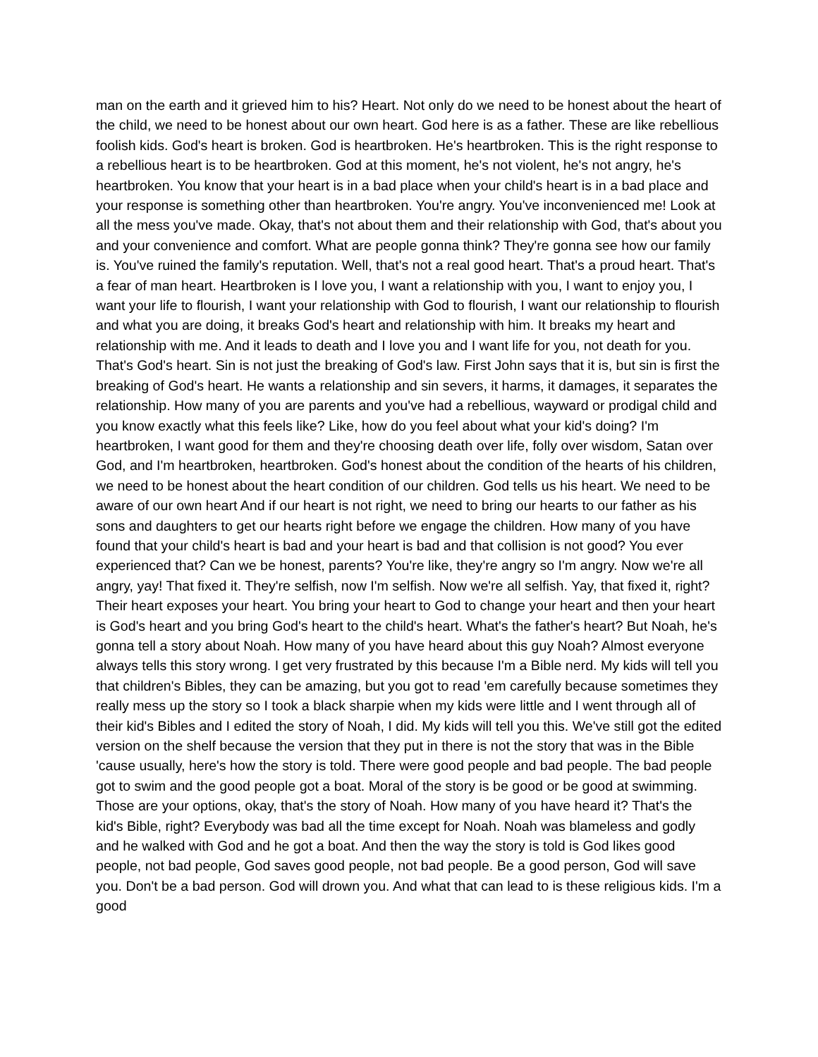man on the earth and it grieved him to his? Heart. Not only do we need to be honest about the heart of the child, we need to be honest about our own heart. God here is as a father. These are like rebellious foolish kids. God's heart is broken. God is heartbroken. He's heartbroken. This is the right response to a rebellious heart is to be heartbroken. God at this moment, he's not violent, he's not angry, he's heartbroken. You know that your heart is in a bad place when your child's heart is in a bad place and your response is something other than heartbroken. You're angry. You've inconvenienced me! Look at all the mess you've made. Okay, that's not about them and their relationship with God, that's about you and your convenience and comfort. What are people gonna think? They're gonna see how our family is. You've ruined the family's reputation. Well, that's not a real good heart. That's a proud heart. That's a fear of man heart. Heartbroken is I love you, I want a relationship with you, I want to enjoy you, I want your life to flourish, I want your relationship with God to flourish, I want our relationship to flourish and what you are doing, it breaks God's heart and relationship with him. It breaks my heart and relationship with me. And it leads to death and I love you and I want life for you, not death for you. That's God's heart. Sin is not just the breaking of God's law. First John says that it is, but sin is first the breaking of God's heart. He wants a relationship and sin severs, it harms, it damages, it separates the relationship. How many of you are parents and you've had a rebellious, wayward or prodigal child and you know exactly what this feels like? Like, how do you feel about what your kid's doing? I'm heartbroken, I want good for them and they're choosing death over life, folly over wisdom, Satan over God, and I'm heartbroken, heartbroken. God's honest about the condition of the hearts of his children, we need to be honest about the heart condition of our children. God tells us his heart. We need to be aware of our own heart And if our heart is not right, we need to bring our hearts to our father as his sons and daughters to get our hearts right before we engage the children. How many of you have found that your child's heart is bad and your heart is bad and that collision is not good? You ever experienced that? Can we be honest, parents? You're like, they're angry so I'm angry. Now we're all angry, yay! That fixed it. They're selfish, now I'm selfish. Now we're all selfish. Yay, that fixed it, right? Their heart exposes your heart. You bring your heart to God to change your heart and then your heart is God's heart and you bring God's heart to the child's heart. What's the father's heart? But Noah, he's gonna tell a story about Noah. How many of you have heard about this guy Noah? Almost everyone always tells this story wrong. I get very frustrated by this because I'm a Bible nerd. My kids will tell you that children's Bibles, they can be amazing, but you got to read 'em carefully because sometimes they really mess up the story so I took a black sharpie when my kids were little and I went through all of their kid's Bibles and I edited the story of Noah, I did. My kids will tell you this. We've still got the edited version on the shelf because the version that they put in there is not the story that was in the Bible 'cause usually, here's how the story is told. There were good people and bad people. The bad people got to swim and the good people got a boat. Moral of the story is be good or be good at swimming. Those are your options, okay, that's the story of Noah. How many of you have heard it? That's the kid's Bible, right? Everybody was bad all the time except for Noah. Noah was blameless and godly and he walked with God and he got a boat. And then the way the story is told is God likes good people, not bad people, God saves good people, not bad people. Be a good person, God will save you. Don't be a bad person. God will drown you. And what that can lead to is these religious kids. I'm a good